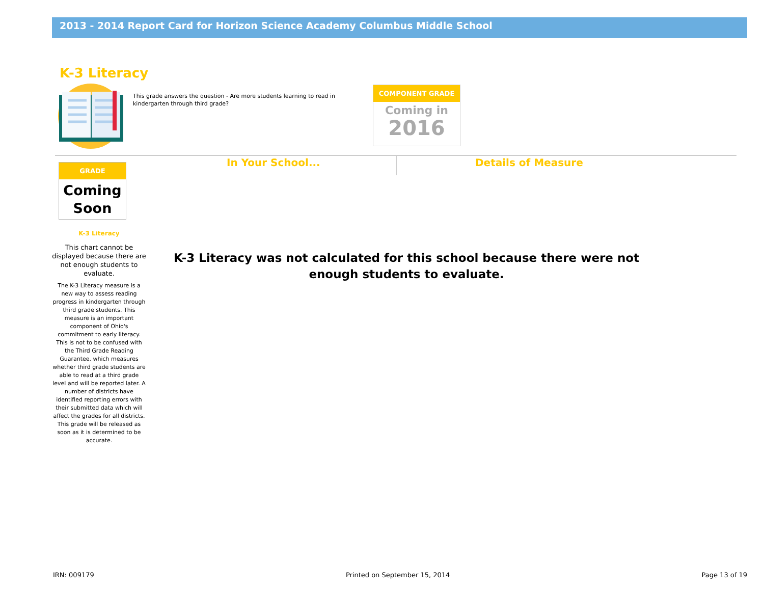2013 - 2014 Report Card for Horizon Science Academy Columbus Middle School
K-3 Literacy
This grade answers the question - Are more students learning to read in kindergarten through third grade?
COMPONENT GRADE
Coming in
2016
In Your School... Details of Measure
GRADE
Coming
Soon
K-3 Literacy
This chart cannot be displayed because there are not enough students to evaluate.
The K-3 Literacy measure is a new way to assess reading progress in kindergarten through third grade students. This measure is an important component of Ohio's commitment to early literacy. This is not to be confused with the Third Grade Reading Guarantee. which measures whether third grade students are able to read at a third grade level and will be reported later. A number of districts have identified reporting errors with their submitted data which will affect the grades for all districts. This grade will be released as soon as it is determined to be accurate.
K-3 Literacy was not calculated for this school because there were not enough students to evaluate.
IRN: 009179 Printed on September 15, 2014 Page 13 of 19